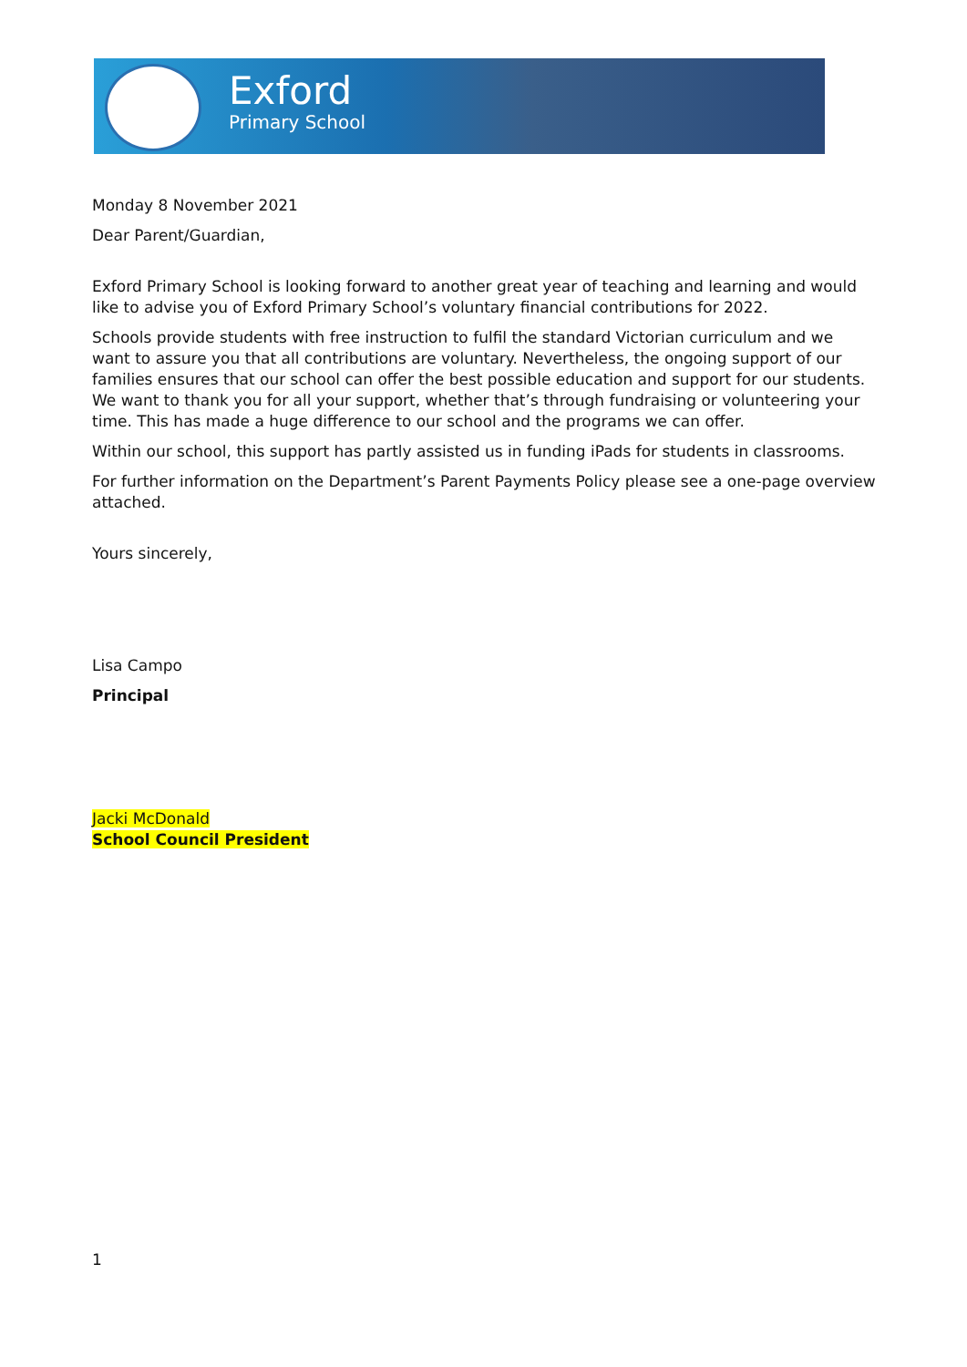Exford
Primary School
Monday 8 November 2021
Dear Parent/Guardian,
Exford Primary School is looking forward to another great year of teaching and learning and would like to advise you of Exford Primary School’s voluntary financial contributions for 2022.
Schools provide students with free instruction to fulfil the standard Victorian curriculum and we want to assure you that all contributions are voluntary. Nevertheless, the ongoing support of our families ensures that our school can offer the best possible education and support for our students. We want to thank you for all your support, whether that’s through fundraising or volunteering your time. This has made a huge difference to our school and the programs we can offer.
Within our school, this support has partly assisted us in funding iPads for students in classrooms.
For further information on the Department’s Parent Payments Policy please see a one-page overview attached.
Yours sincerely,
Lisa Campo
Principal
Jacki McDonald
School Council President
1